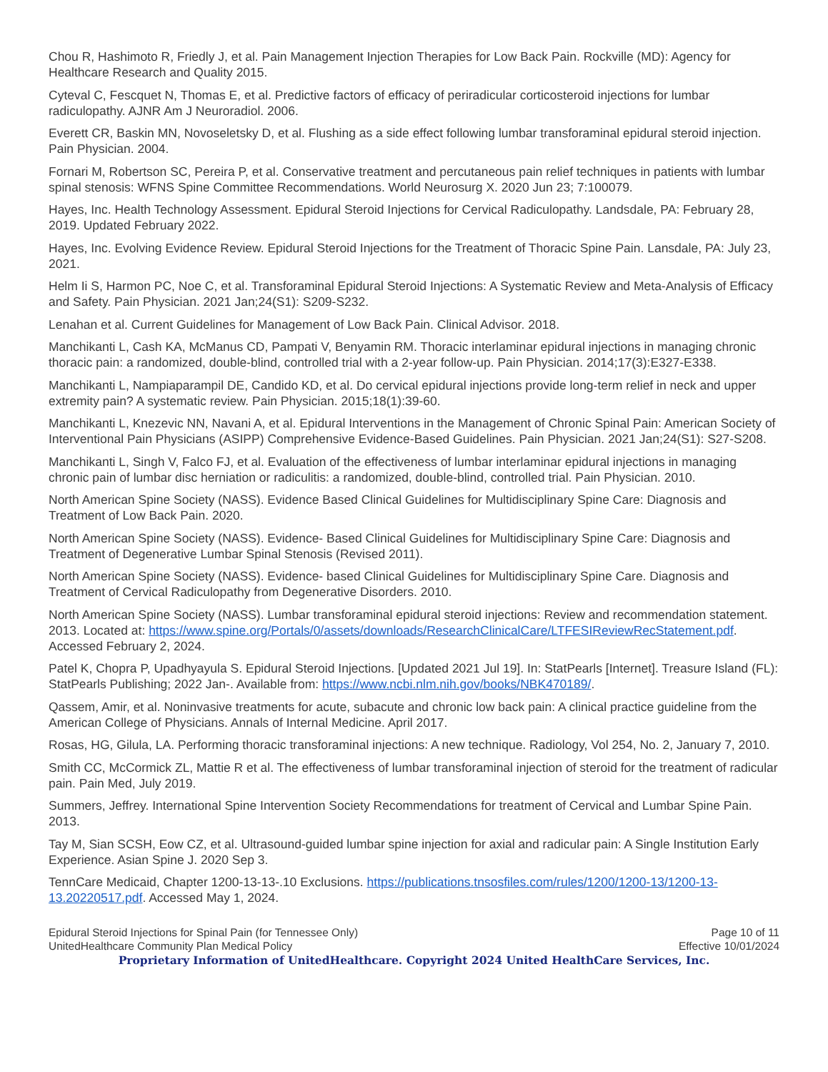Chou R, Hashimoto R, Friedly J, et al. Pain Management Injection Therapies for Low Back Pain. Rockville (MD): Agency for Healthcare Research and Quality 2015.
Cyteval C, Fescquet N, Thomas E, et al. Predictive factors of efficacy of periradicular corticosteroid injections for lumbar radiculopathy. AJNR Am J Neuroradiol. 2006.
Everett CR, Baskin MN, Novoseletsky D, et al. Flushing as a side effect following lumbar transforaminal epidural steroid injection. Pain Physician. 2004.
Fornari M, Robertson SC, Pereira P, et al. Conservative treatment and percutaneous pain relief techniques in patients with lumbar spinal stenosis: WFNS Spine Committee Recommendations. World Neurosurg X. 2020 Jun 23; 7:100079.
Hayes, Inc. Health Technology Assessment. Epidural Steroid Injections for Cervical Radiculopathy. Landsdale, PA: February 28, 2019. Updated February 2022.
Hayes, Inc. Evolving Evidence Review. Epidural Steroid Injections for the Treatment of Thoracic Spine Pain. Lansdale, PA: July 23, 2021.
Helm Ii S, Harmon PC, Noe C, et al. Transforaminal Epidural Steroid Injections: A Systematic Review and Meta-Analysis of Efficacy and Safety. Pain Physician. 2021 Jan;24(S1): S209-S232.
Lenahan et al. Current Guidelines for Management of Low Back Pain. Clinical Advisor. 2018.
Manchikanti L, Cash KA, McManus CD, Pampati V, Benyamin RM. Thoracic interlaminar epidural injections in managing chronic thoracic pain: a randomized, double-blind, controlled trial with a 2-year follow-up. Pain Physician. 2014;17(3):E327-E338.
Manchikanti L, Nampiaparampil DE, Candido KD, et al. Do cervical epidural injections provide long-term relief in neck and upper extremity pain? A systematic review. Pain Physician. 2015;18(1):39-60.
Manchikanti L, Knezevic NN, Navani A, et al. Epidural Interventions in the Management of Chronic Spinal Pain: American Society of Interventional Pain Physicians (ASIPP) Comprehensive Evidence-Based Guidelines. Pain Physician. 2021 Jan;24(S1): S27-S208.
Manchikanti L, Singh V, Falco FJ, et al. Evaluation of the effectiveness of lumbar interlaminar epidural injections in managing chronic pain of lumbar disc herniation or radiculitis: a randomized, double-blind, controlled trial. Pain Physician. 2010.
North American Spine Society (NASS). Evidence Based Clinical Guidelines for Multidisciplinary Spine Care: Diagnosis and Treatment of Low Back Pain. 2020.
North American Spine Society (NASS). Evidence- Based Clinical Guidelines for Multidisciplinary Spine Care: Diagnosis and Treatment of Degenerative Lumbar Spinal Stenosis (Revised 2011).
North American Spine Society (NASS). Evidence- based Clinical Guidelines for Multidisciplinary Spine Care. Diagnosis and Treatment of Cervical Radiculopathy from Degenerative Disorders. 2010.
North American Spine Society (NASS). Lumbar transforaminal epidural steroid injections: Review and recommendation statement. 2013. Located at: https://www.spine.org/Portals/0/assets/downloads/ResearchClinicalCare/LTFESIReviewRecStatement.pdf. Accessed February 2, 2024.
Patel K, Chopra P, Upadhyayula S. Epidural Steroid Injections. [Updated 2021 Jul 19]. In: StatPearls [Internet]. Treasure Island (FL): StatPearls Publishing; 2022 Jan-. Available from: https://www.ncbi.nlm.nih.gov/books/NBK470189/.
Qassem, Amir, et al. Noninvasive treatments for acute, subacute and chronic low back pain: A clinical practice guideline from the American College of Physicians. Annals of Internal Medicine. April 2017.
Rosas, HG, Gilula, LA. Performing thoracic transforaminal injections: A new technique. Radiology, Vol 254, No. 2, January 7, 2010.
Smith CC, McCormick ZL, Mattie R et al. The effectiveness of lumbar transforaminal injection of steroid for the treatment of radicular pain. Pain Med, July 2019.
Summers, Jeffrey. International Spine Intervention Society Recommendations for treatment of Cervical and Lumbar Spine Pain. 2013.
Tay M, Sian SCSH, Eow CZ, et al. Ultrasound-guided lumbar spine injection for axial and radicular pain: A Single Institution Early Experience. Asian Spine J. 2020 Sep 3.
TennCare Medicaid, Chapter 1200-13-13-.10 Exclusions. https://publications.tnsosfiles.com/rules/1200/1200-13/1200-13-13.20220517.pdf. Accessed May 1, 2024.
Epidural Steroid Injections for Spinal Pain (for Tennessee Only)
UnitedHealthcare Community Plan Medical Policy
Page 10 of 11
Effective 10/01/2024
Proprietary Information of UnitedHealthcare. Copyright 2024 United HealthCare Services, Inc.